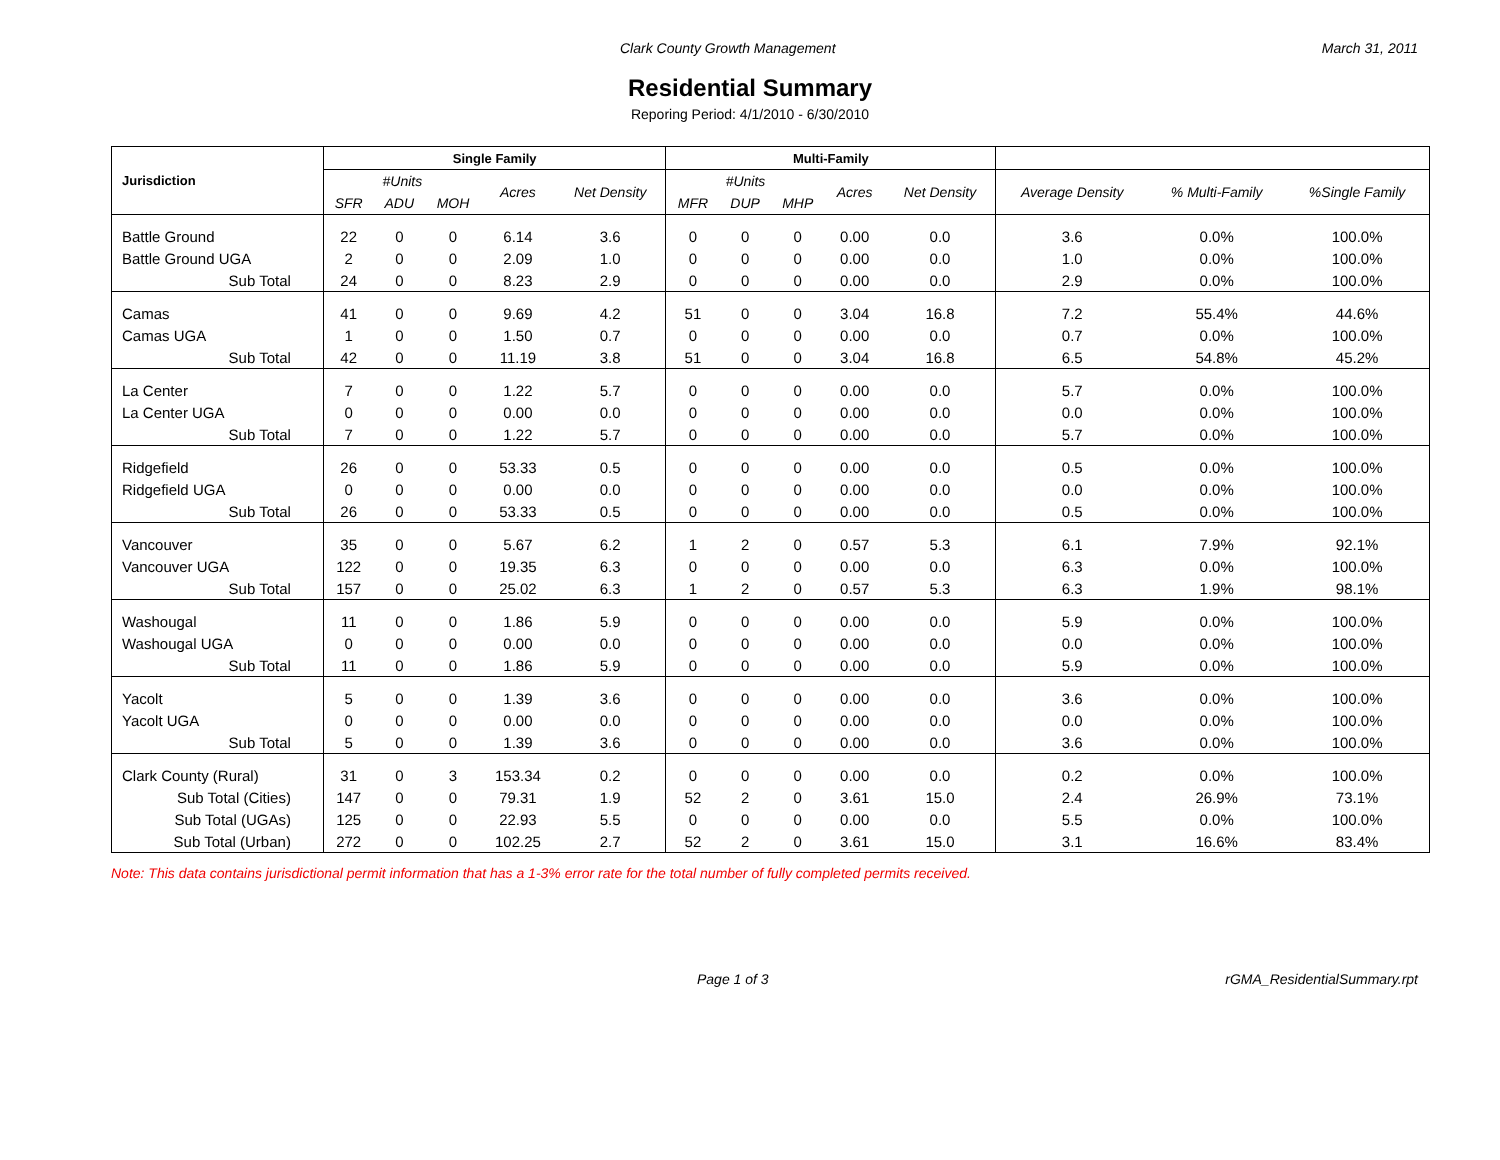Clark County Growth Management March 31, 2011
Residential Summary
Reporing Period: 4/1/2010 - 6/30/2010
| Jurisdiction | Single Family | | | | | Multi-Family | | | | | | | |
| --- | --- | --- | --- | --- | --- | --- | --- | --- | --- | --- | --- | --- | --- |
| | #Units | | | Acres | Net Density | #Units | | | Acres | Net Density | Average Density | % Multi-Family | %Single Family |
| | SFR | ADU | MOH | | | MFR | DUP | MHP | | | | | |
| Battle Ground | 22 | 0 | 0 | 6.14 | 3.6 | 0 | 0 | 0 | 0.00 | 0.0 | 3.6 | 0.0% | 100.0% |
| Battle Ground UGA | 2 | 0 | 0 | 2.09 | 1.0 | 0 | 0 | 0 | 0.00 | 0.0 | 1.0 | 0.0% | 100.0% |
| Sub Total | 24 | 0 | 0 | 8.23 | 2.9 | 0 | 0 | 0 | 0.00 | 0.0 | 2.9 | 0.0% | 100.0% |
| Camas | 41 | 0 | 0 | 9.69 | 4.2 | 51 | 0 | 0 | 3.04 | 16.8 | 7.2 | 55.4% | 44.6% |
| Camas UGA | 1 | 0 | 0 | 1.50 | 0.7 | 0 | 0 | 0 | 0.00 | 0.0 | 0.7 | 0.0% | 100.0% |
| Sub Total | 42 | 0 | 0 | 11.19 | 3.8 | 51 | 0 | 0 | 3.04 | 16.8 | 6.5 | 54.8% | 45.2% |
| La Center | 7 | 0 | 0 | 1.22 | 5.7 | 0 | 0 | 0 | 0.00 | 0.0 | 5.7 | 0.0% | 100.0% |
| La Center UGA | 0 | 0 | 0 | 0.00 | 0.0 | 0 | 0 | 0 | 0.00 | 0.0 | 0.0 | 0.0% | 100.0% |
| Sub Total | 7 | 0 | 0 | 1.22 | 5.7 | 0 | 0 | 0 | 0.00 | 0.0 | 5.7 | 0.0% | 100.0% |
| Ridgefield | 26 | 0 | 0 | 53.33 | 0.5 | 0 | 0 | 0 | 0.00 | 0.0 | 0.5 | 0.0% | 100.0% |
| Ridgefield UGA | 0 | 0 | 0 | 0.00 | 0.0 | 0 | 0 | 0 | 0.00 | 0.0 | 0.0 | 0.0% | 100.0% |
| Sub Total | 26 | 0 | 0 | 53.33 | 0.5 | 0 | 0 | 0 | 0.00 | 0.0 | 0.5 | 0.0% | 100.0% |
| Vancouver | 35 | 0 | 0 | 5.67 | 6.2 | 1 | 2 | 0 | 0.57 | 5.3 | 6.1 | 7.9% | 92.1% |
| Vancouver UGA | 122 | 0 | 0 | 19.35 | 6.3 | 0 | 0 | 0 | 0.00 | 0.0 | 6.3 | 0.0% | 100.0% |
| Sub Total | 157 | 0 | 0 | 25.02 | 6.3 | 1 | 2 | 0 | 0.57 | 5.3 | 6.3 | 1.9% | 98.1% |
| Washougal | 11 | 0 | 0 | 1.86 | 5.9 | 0 | 0 | 0 | 0.00 | 0.0 | 5.9 | 0.0% | 100.0% |
| Washougal UGA | 0 | 0 | 0 | 0.00 | 0.0 | 0 | 0 | 0 | 0.00 | 0.0 | 0.0 | 0.0% | 100.0% |
| Sub Total | 11 | 0 | 0 | 1.86 | 5.9 | 0 | 0 | 0 | 0.00 | 0.0 | 5.9 | 0.0% | 100.0% |
| Yacolt | 5 | 0 | 0 | 1.39 | 3.6 | 0 | 0 | 0 | 0.00 | 0.0 | 3.6 | 0.0% | 100.0% |
| Yacolt UGA | 0 | 0 | 0 | 0.00 | 0.0 | 0 | 0 | 0 | 0.00 | 0.0 | 0.0 | 0.0% | 100.0% |
| Sub Total | 5 | 0 | 0 | 1.39 | 3.6 | 0 | 0 | 0 | 0.00 | 0.0 | 3.6 | 0.0% | 100.0% |
| Clark County (Rural) | 31 | 0 | 3 | 153.34 | 0.2 | 0 | 0 | 0 | 0.00 | 0.0 | 0.2 | 0.0% | 100.0% |
| Sub Total (Cities) | 147 | 0 | 0 | 79.31 | 1.9 | 52 | 2 | 0 | 3.61 | 15.0 | 2.4 | 26.9% | 73.1% |
| Sub Total (UGAs) | 125 | 0 | 0 | 22.93 | 5.5 | 0 | 0 | 0 | 0.00 | 0.0 | 5.5 | 0.0% | 100.0% |
| Sub Total (Urban) | 272 | 0 | 0 | 102.25 | 2.7 | 52 | 2 | 0 | 3.61 | 15.0 | 3.1 | 16.6% | 83.4% |
Note: This data contains jurisdictional permit information that has a 1-3% error rate for the total number of fully completed permits received.
Page 1 of 3 rGMA_ResidentialSummary.rpt